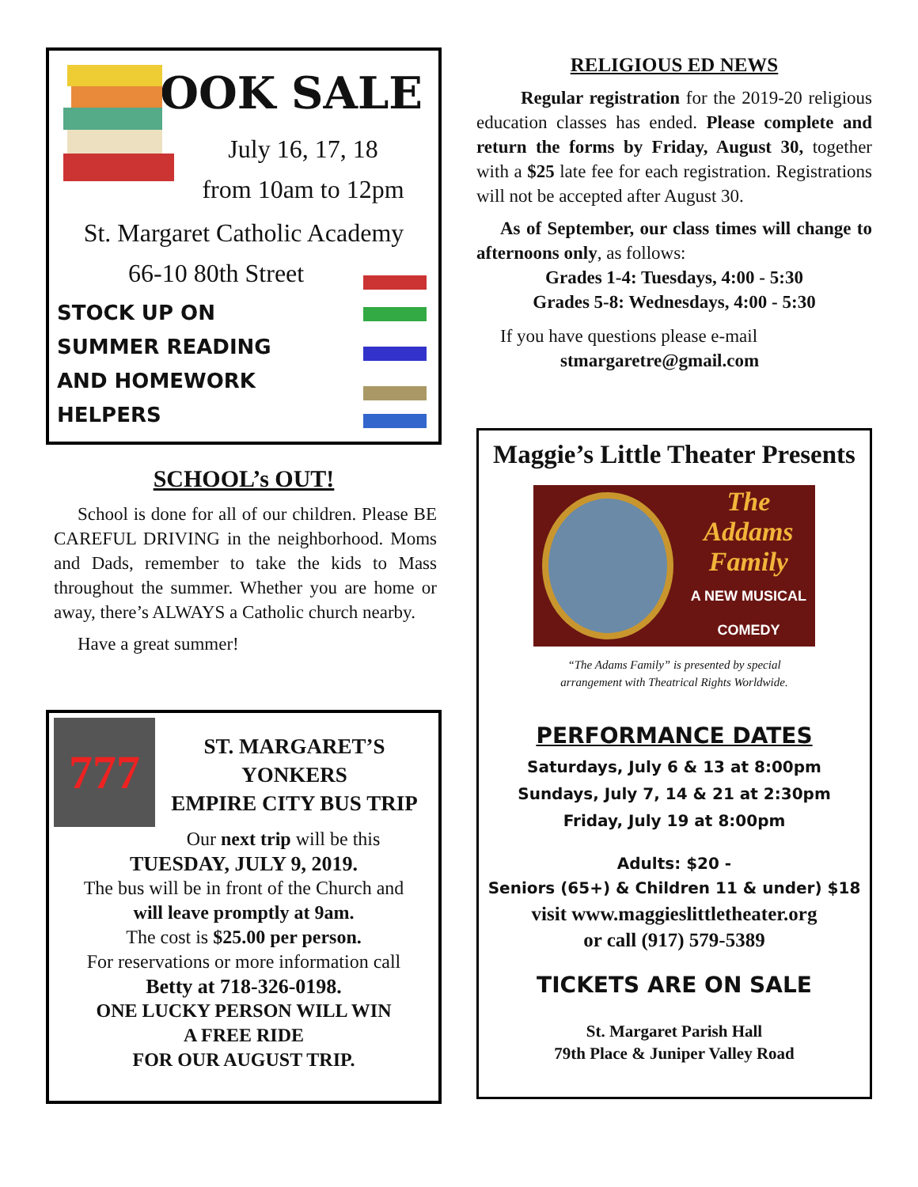BOOK SALE
July 16, 17, 18
from 10am to 12pm
St. Margaret Catholic Academy
66-10 80th Street
STOCK UP ON
SUMMER READING
AND HOMEWORK
HELPERS
SCHOOL’s OUT!
School is done for all of our children. Please BE CAREFUL DRIVING in the neighborhood. Moms and Dads, remember to take the kids to Mass throughout the summer. Whether you are home or away, there’s ALWAYS a Catholic church nearby.
Have a great summer!
777
ST. MARGARET’S
YONKERS
EMPIRE CITY BUS TRIP
Our next trip will be this
TUESDAY, JULY 9, 2019.
The bus will be in front of the Church and
will leave promptly at 9am.
The cost is $25.00 per person.
For reservations or more information call
Betty at 718-326-0198.
ONE LUCKY PERSON WILL WIN
A FREE RIDE
FOR OUR AUGUST TRIP.
RELIGIOUS ED NEWS
Regular registration for the 2019-20 religious education classes has ended. Please complete and return the forms by Friday, August 30, together with a $25 late fee for each registration. Registrations will not be accepted after August 30.
As of September, our class times will change to afternoons only, as follows:
Grades 1-4: Tuesdays, 4:00 - 5:30
Grades 5-8: Wednesdays, 4:00 - 5:30
If you have questions please e-mail
stmargaretre@gmail.com
Maggie’s Little Theater Presents
The
Addams
Family
A NEW MUSICAL
COMEDY
“The Adams Family” is presented by special
arrangement with Theatrical Rights Worldwide.
PERFORMANCE DATES
Saturdays, July 6 & 13 at 8:00pm
Sundays, July 7, 14 & 21 at 2:30pm
Friday, July 19 at 8:00pm
Adults: $20 -
Seniors (65+) & Children 11 & under) $18
visit www.maggieslittletheater.org
or call (917) 579-5389
TICKETS ARE ON SALE
St. Margaret Parish Hall
79th Place & Juniper Valley Road